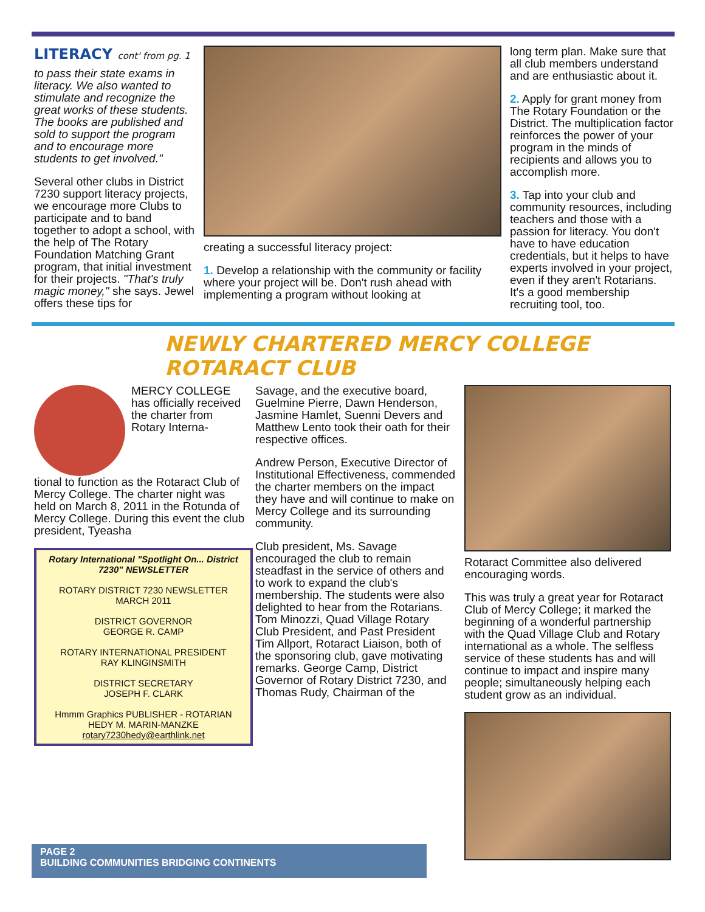LITERACY cont' from pg. 1
to pass their state exams in literacy. We also wanted to stimulate and recognize the great works of these students. The books are published and sold to support the program and to encourage more students to get involved."
Several other clubs in District 7230 support literacy projects, we encourage more Clubs to participate and to band together to adopt a school, with the help of The Rotary Foundation Matching Grant program, that initial investment for their projects. "That's truly magic money," she says. Jewel offers these tips for
creating a successful literacy project:
1. Develop a relationship with the community or facility where your project will be. Don't rush ahead with implementing a program without looking at
long term plan. Make sure that all club members understand and are enthusiastic about it.
2. Apply for grant money from The Rotary Foundation or the District. The multiplication factor reinforces the power of your program in the minds of recipients and allows you to accomplish more.
3. Tap into your club and community resources, including teachers and those with a passion for literacy. You don't have to have education credentials, but it helps to have experts involved in your project, even if they aren't Rotarians. It's a good membership recruiting tool, too.
NEWLY CHARTERED MERCY COLLEGE ROTARACT CLUB
MERCY COLLEGE has officially received the charter from Rotary Interna-
tional to function as the Rotaract Club of Mercy College. The charter night was held on March 8, 2011 in the Rotunda of Mercy College. During this event the club president, Tyeasha
Rotary International "Spotlight On... District 7230" NEWSLETTER
ROTARY DISTRICT 7230 NEWSLETTER
MARCH 2011
DISTRICT GOVERNOR
GEORGE R. CAMP
ROTARY INTERNATIONAL PRESIDENT
RAY KLINGINSMITH
DISTRICT SECRETARY
JOSEPH F. CLARK
Hmmm Graphics PUBLISHER - ROTARIAN
HEDY M. MARIN-MANZKE
rotary7230hedy@earthlink.net
Savage, and the executive board, Guelmine Pierre, Dawn Henderson, Jasmine Hamlet, Suenni Devers and Matthew Lento took their oath for their respective offices.
Andrew Person, Executive Director of Institutional Effectiveness, commended the charter members on the impact they have and will continue to make on Mercy College and its surrounding community.
Club president, Ms. Savage encouraged the club to remain steadfast in the service of others and to work to expand the club's membership. The students were also delighted to hear from the Rotarians. Tom Minozzi, Quad Village Rotary Club President, and Past President Tim Allport, Rotaract Liaison, both of the sponsoring club, gave motivating remarks. George Camp, District Governor of Rotary District 7230, and Thomas Rudy, Chairman of the
Rotaract Committee also delivered encouraging words.
This was truly a great year for Rotaract Club of Mercy College; it marked the beginning of a wonderful partnership with the Quad Village Club and Rotary international as a whole. The selfless service of these students has and will continue to impact and inspire many people; simultaneously helping each student grow as an individual.
PAGE 2
BUILDING COMMUNITIES BRIDGING CONTINENTS